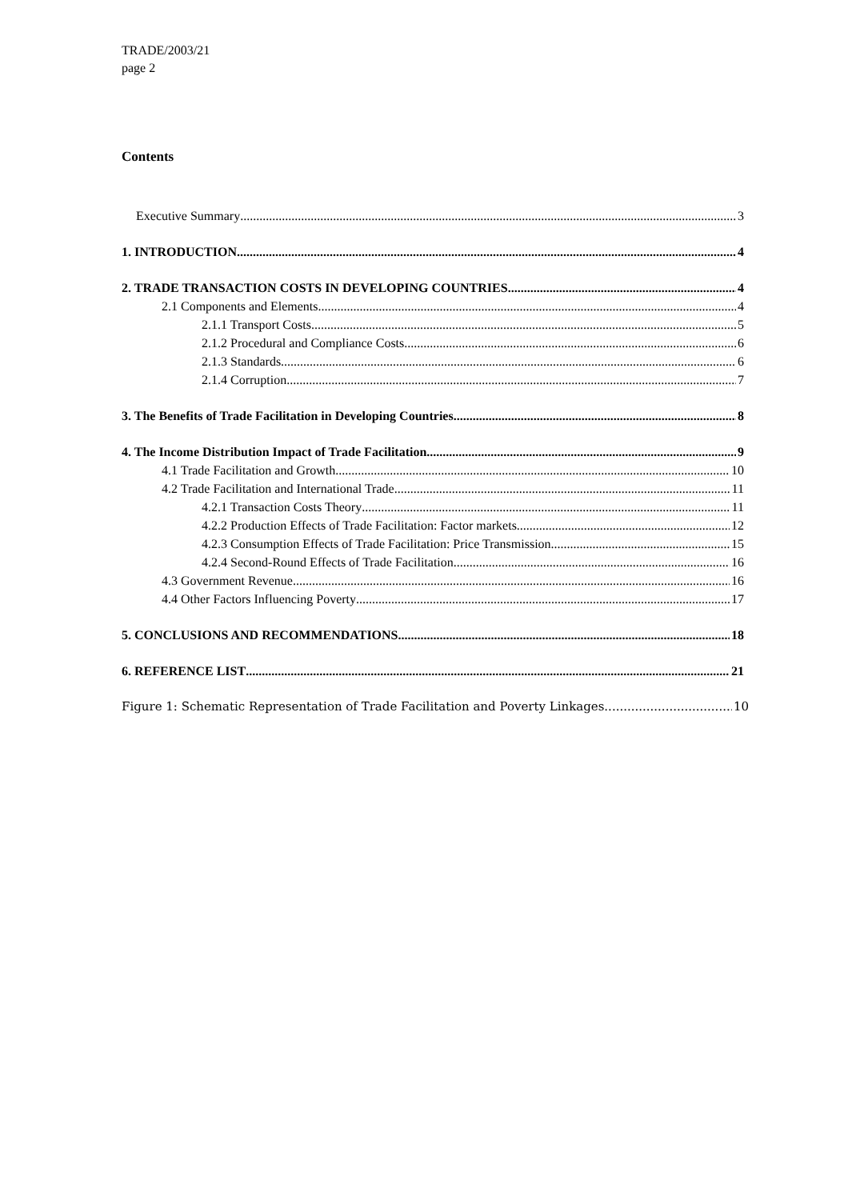TRADE/2003/21
page 2
Contents
Executive Summary 3
1. INTRODUCTION 4
2. TRADE TRANSACTION COSTS IN DEVELOPING COUNTRIES 4
2.1 Components and Elements 4
2.1.1 Transport Costs 5
2.1.2 Procedural and Compliance Costs 6
2.1.3 Standards 6
2.1.4 Corruption 7
3. The Benefits of Trade Facilitation in Developing Countries 8
4. The Income Distribution Impact of Trade Facilitation 9
4.1 Trade Facilitation and Growth 10
4.2 Trade Facilitation and International Trade 11
4.2.1 Transaction Costs Theory 11
4.2.2 Production Effects of Trade Facilitation: Factor markets 12
4.2.3 Consumption Effects of Trade Facilitation: Price Transmission 15
4.2.4 Second-Round Effects of Trade Facilitation 16
4.3 Government Revenue 16
4.4 Other Factors Influencing Poverty 17
5. CONCLUSIONS AND RECOMMENDATIONS 18
6. REFERENCE LIST 21
Figure 1: Schematic Representation of Trade Facilitation and Poverty Linkages 10